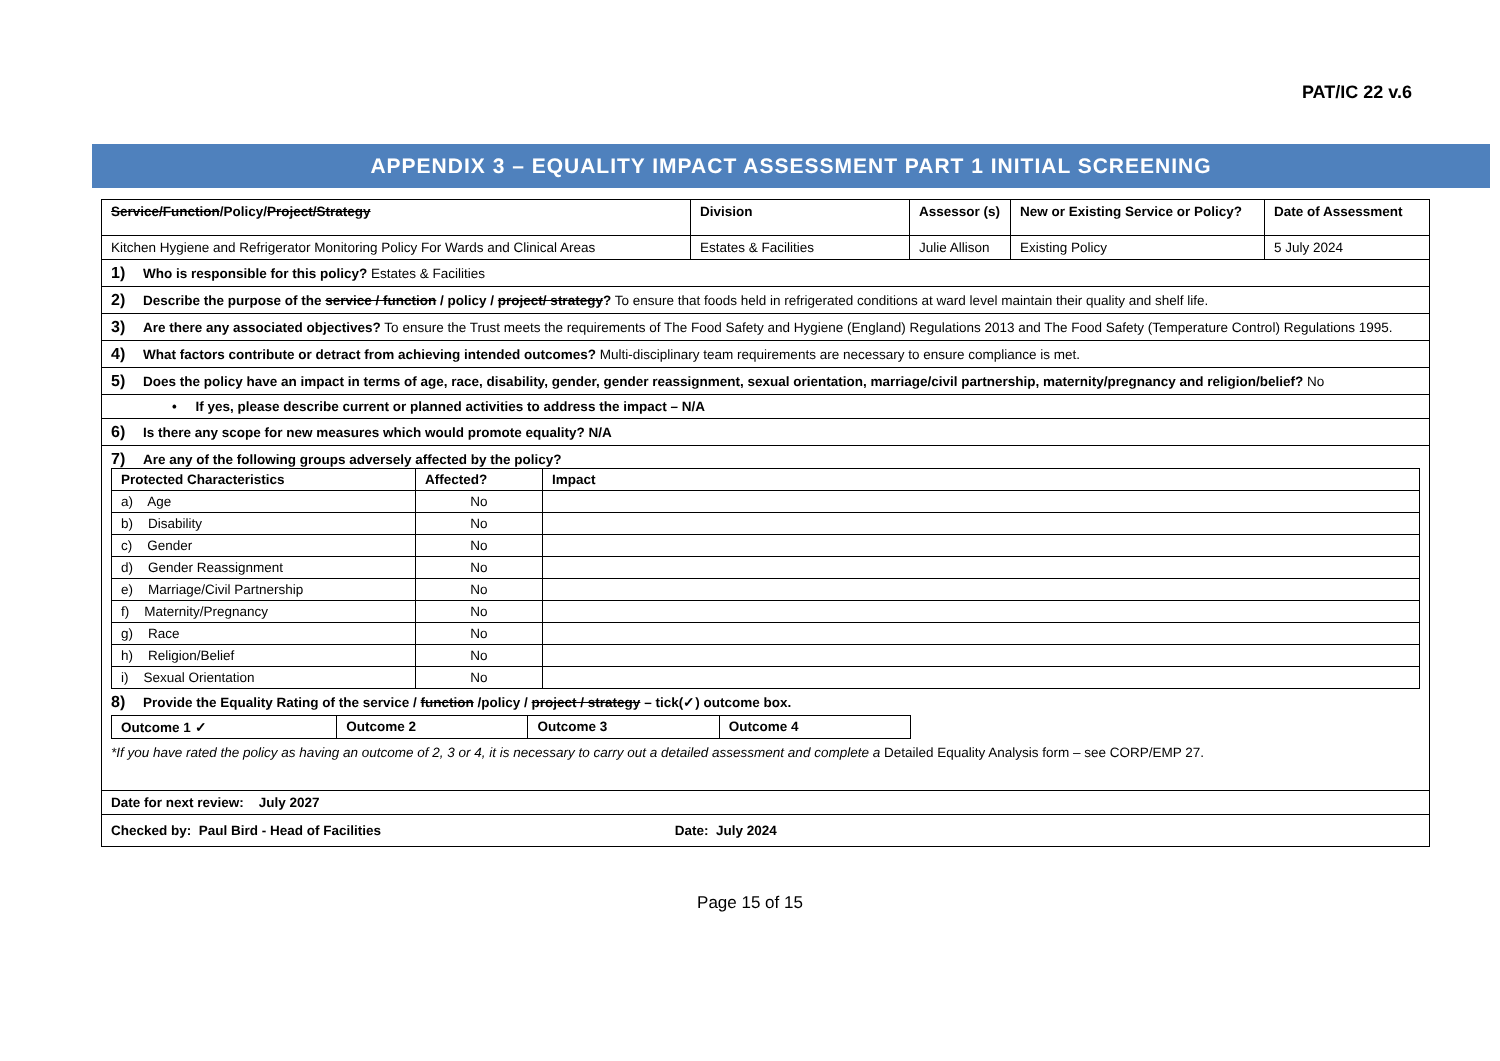PAT/IC 22 v.6
APPENDIX 3 – EQUALITY IMPACT ASSESSMENT PART 1 INITIAL SCREENING
| Service/Function /Policy/ Project/Strategy | Division | Assessor (s) | New or Existing Service or Policy? | Date of Assessment |
| Kitchen Hygiene and Refrigerator Monitoring Policy For Wards and Clinical Areas | Estates & Facilities | Julie Allison | Existing Policy | 5 July 2024 |
| 1) Who is responsible for this policy? Estates & Facilities | | | | |
| 2) Describe the purpose of the service / function / policy / project/ strategy ? To ensure that foods held in refrigerated conditions at ward level maintain their quality and shelf life. | | | | |
| 3) Are there any associated objectives? To ensure the Trust meets the requirements of The Food Safety and Hygiene (England) Regulations 2013 and The Food Safety (Temperature Control) Regulations 1995. | | | | |
| 4) What factors contribute or detract from achieving intended outcomes? Multi-disciplinary team requirements are necessary to ensure compliance is met. | | | | |
| 5) Does the policy have an impact in terms of age, race, disability, gender, gender reassignment, sexual orientation, marriage/civil partnership, maternity/pregnancy and religion/belief? No | | | | |
| • If yes, please describe current or planned activities to address the impact – N/A | | | | |
| 6) Is there any scope for new measures which would promote equality? N/A | | | | |
| 7) Are any of the following groups adversely affected by the policy? / Protected Characteristics / Affected? / Impact / / a) Age / No / / / b) Disability / No / / / c) Gender / No / / / d) Gender Reassignment / No / / / e) Marriage/Civil Partnership / No / / / f) Maternity/Pregnancy / No / / / g) Race / No / / / h) Religion/Belief / No / / / i) Sexual Orientation / No / / 8) Provide the Equality Rating of the service / function /policy / project / strategy – tick(✓) outcome box. / Outcome 1 ✓ / Outcome 2 / Outcome 3 / Outcome 4 / *If you have rated the policy as having an outcome of 2, 3 or 4, it is necessary to carry out a detailed assessment and complete a Detailed Equality Analysis form – see CORP/EMP 27. | | | | |
| Date for next review: July 2027 | | | | |
| Checked by: Paul Bird - Head of Facilities Date: July 2024 | | | | |
Page 15 of 15